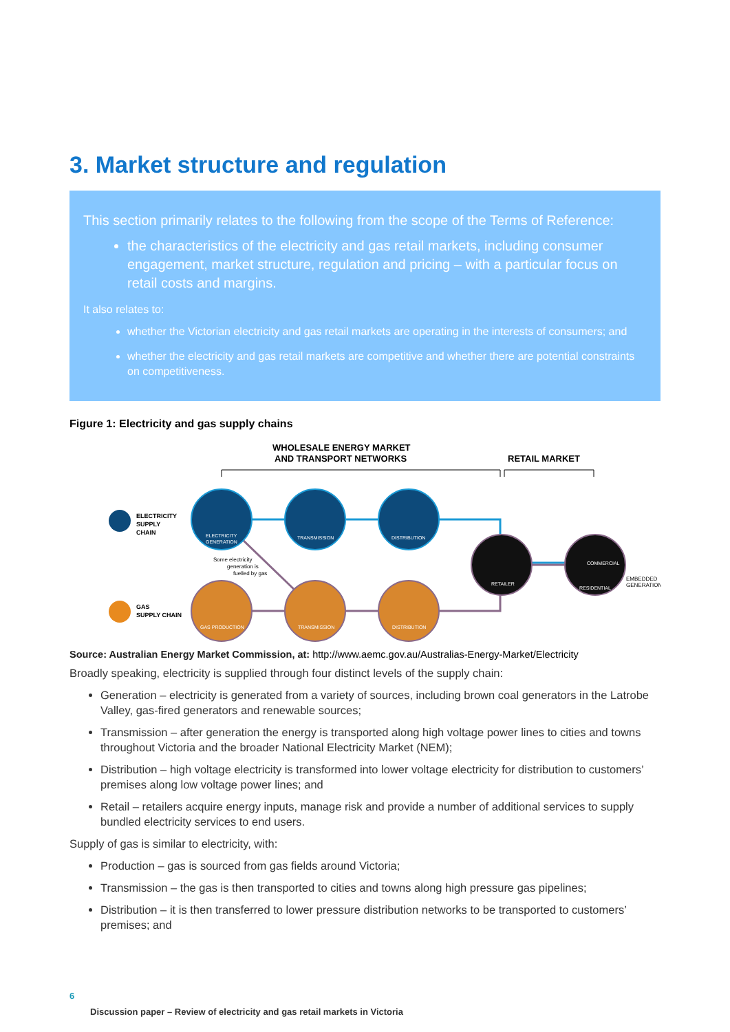3. Market structure and regulation
This section primarily relates to the following from the scope of the Terms of Reference:
the characteristics of the electricity and gas retail markets, including consumer engagement, market structure, regulation and pricing – with a particular focus on retail costs and margins.
It also relates to:
whether the Victorian electricity and gas retail markets are operating in the interests of consumers; and
whether the electricity and gas retail markets are competitive and whether there are potential constraints on competitiveness.
Figure 1: Electricity and gas supply chains
WHOLESALE ENERGY MARKET
AND TRANSPORT NETWORKS
RETAIL MARKET
ELECTRICITY
SUPPLY
CHAIN
GAS
SUPPLY CHAIN
ELECTRICITY
GENERATION
TRANSMISSION
DISTRIBUTION
GAS PRODUCTION
TRANSMISSION
DISTRIBUTION
RETAILER
COMMERCIAL
RESIDENTIAL
Some electricity
generation is
fuelled by gas
EMBEDDED
GENERATION
Source: Australian Energy Market Commission, at: http://www.aemc.gov.au/Australias-Energy-Market/Electricity
Broadly speaking, electricity is supplied through four distinct levels of the supply chain:
Generation – electricity is generated from a variety of sources, including brown coal generators in the Latrobe Valley, gas-fired generators and renewable sources;
Transmission – after generation the energy is transported along high voltage power lines to cities and towns throughout Victoria and the broader National Electricity Market (NEM);
Distribution – high voltage electricity is transformed into lower voltage electricity for distribution to customers’ premises along low voltage power lines; and
Retail – retailers acquire energy inputs, manage risk and provide a number of additional services to supply bundled electricity services to end users.
Supply of gas is similar to electricity, with:
Production – gas is sourced from gas fields around Victoria;
Transmission – the gas is then transported to cities and towns along high pressure gas pipelines;
Distribution – it is then transferred to lower pressure distribution networks to be transported to customers’ premises; and
6
Discussion paper – Review of electricity and gas retail markets in Victoria